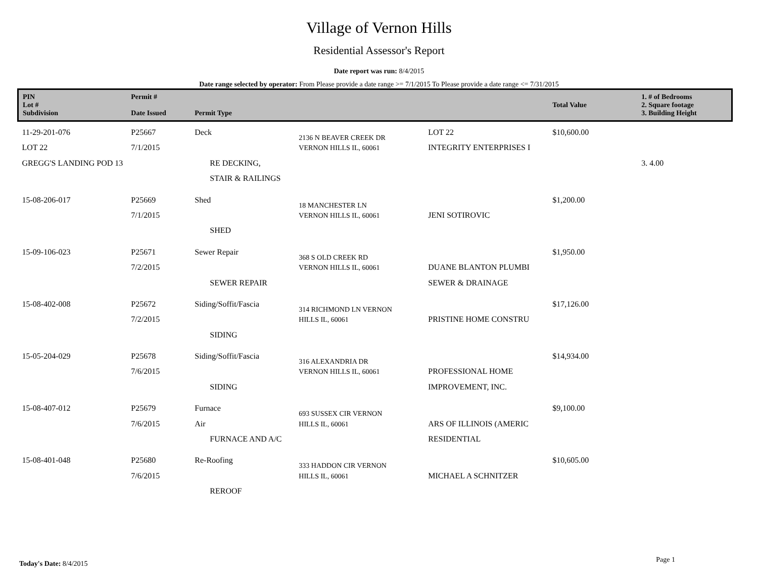Village of Vernon Hills
Residential Assessor's Report
Date report was run: 8/4/2015
Date range selected by operator: From Please provide a date range >= 7/1/2015 To Please provide a date range <= 7/31/2015
| PIN Lot # Subdivision | Permit # Date Issued | Permit Type | | | Total Value | 1. # of Bedrooms 2. Square footage 3. Building Height |
| --- | --- | --- | --- | --- | --- | --- |
| 11-29-201-076 LOT 22 GREGG'S LANDING POD 13 | P25667 7/1/2015 | Deck RE DECKING, STAIR & RAILINGS | 2136 N BEAVER CREEK DR VERNON HILLS IL, 60061 | LOT 22 INTEGRITY ENTERPRISES I | $10,600.00 | 3. 4.00 |
| 15-08-206-017 | P25669 7/1/2015 | Shed SHED | 18 MANCHESTER LN VERNON HILLS IL, 60061 | JENI SOTIROVIC | $1,200.00 | |
| 15-09-106-023 | P25671 7/2/2015 | Sewer Repair SEWER REPAIR | 368 S OLD CREEK RD VERNON HILLS IL, 60061 | DUANE BLANTON PLUMBI SEWER & DRAINAGE | $1,950.00 | |
| 15-08-402-008 | P25672 7/2/2015 | Siding/Soffit/Fascia SIDING | 314 RICHMOND LN VERNON HILLS IL, 60061 | PRISTINE HOME CONSTRU | $17,126.00 | |
| 15-05-204-029 | P25678 7/6/2015 | Siding/Soffit/Fascia SIDING | 316 ALEXANDRIA DR VERNON HILLS IL, 60061 | PROFESSIONAL HOME IMPROVEMENT, INC. | $14,934.00 | |
| 15-08-407-012 | P25679 7/6/2015 | Furnace Air FURNACE AND A/C | 693 SUSSEX CIR VERNON HILLS IL, 60061 | ARS OF ILLINOIS (AMERIC RESIDENTIAL | $9,100.00 | |
| 15-08-401-048 | P25680 7/6/2015 | Re-Roofing REROOF | 333 HADDON CIR VERNON HILLS IL, 60061 | MICHAEL A SCHNITZER | $10,605.00 | |
Today's Date: 8/4/2015 Page 1